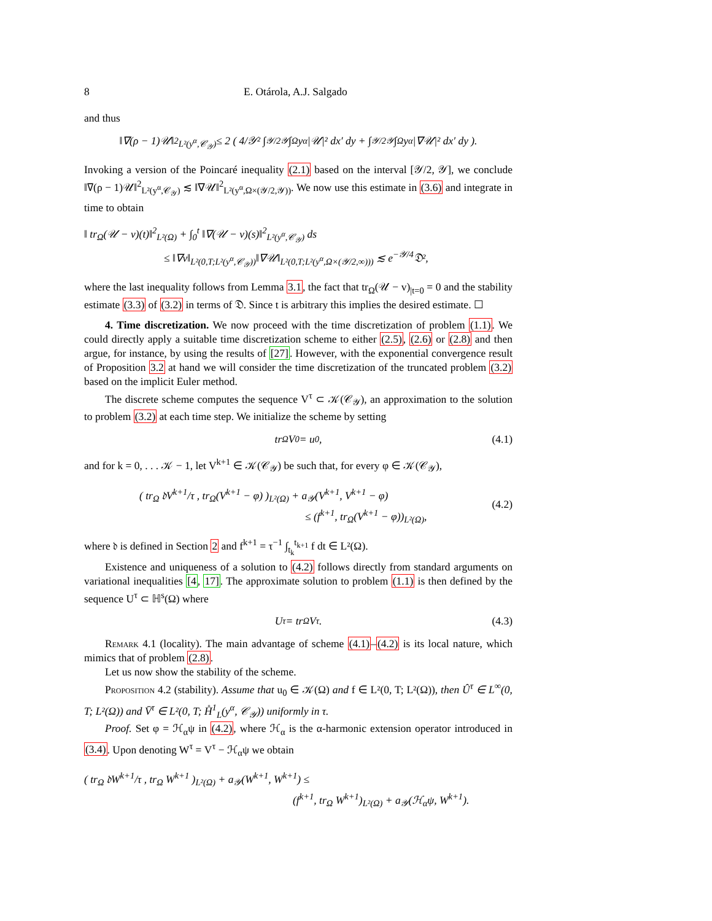8 E. Otárola, A.J. Salgado
and thus
‖∇(ρ − 1)𝒰‖<sup>2</sup><sub>L²(y<sup>α</sup>,𝒞<sub>𝒴</sub>)</sub> ≤ 2 ( 4/𝒴² ∫<sub>𝒴/2</sub><sup>𝒴</sup> ∫<sub>Ω</sub> y<sup>α</sup>|𝒰|² dx′ dy + ∫<sub>𝒴/2</sub><sup>𝒴</sup> ∫<sub>Ω</sub> y<sup>α</sup>|∇𝒰|² dx′ dy ).
Invoking a version of the Poincaré inequality (2.1) based on the interval [𝒴/2, 𝒴], we conclude ‖∇(ρ − 1)𝒰‖<sup>2</sup><sub>L²(y<sup>α</sup>,𝒞<sub>𝒴</sub>)</sub> ≲ ‖∇𝒰‖<sup>2</sup><sub>L²(y<sup>α</sup>,Ω×(𝒴/2,𝒴))</sub>. We now use this estimate in (3.6) and integrate in time to obtain
‖ tr<sub>Ω</sub>(𝒰 − v)(t)‖<sup>2</sup><sub>L²(Ω)</sub> + ∫<sub>0</sub><sup>t</sup> ‖∇(𝒰 − v)(s)‖<sup>2</sup><sub>L²(y<sup>α</sup>,𝒞<sub>𝒴</sub>)</sub> ds
≤ ‖∇v‖<sub>L²(0,T;L²(y<sup>α</sup>,𝒞<sub>𝒴</sub>))</sub>‖∇𝒰‖<sub>L²(0,T;L²(y<sup>α</sup>,Ω×(𝒴/2,∞)))</sub> ≲ e<sup>−𝒴/4</sup>𝔇²,
where the last inequality follows from Lemma 3.1, the fact that tr<sub>Ω</sub>(𝒰 − v)<sub>|t=0</sub> = 0 and the stability estimate (3.3) of (3.2) in terms of 𝔇. Since t is arbitrary this implies the desired estimate. ☐
4. Time discretization. We now proceed with the time discretization of problem (1.1). We could directly apply a suitable time discretization scheme to either (2.5), (2.6) or (2.8) and then argue, for instance, by using the results of [27]. However, with the exponential convergence result of Proposition 3.2 at hand we will consider the time discretization of the truncated problem (3.2) based on the implicit Euler method.
The discrete scheme computes the sequence V<sup>τ</sup> ⊂ 𝒦(𝒞<sub>𝒴</sub>), an approximation to the solution to problem (3.2) at each time step. We initialize the scheme by setting
tr<sub>Ω</sub> V<sup>0</sup> = u<sub>0</sub>, (4.1)
and for k = 0, . . . 𝒦 − 1, let V<sup>k+1</sup> ∈ 𝒦(𝒞<sub>𝒴</sub>) be such that, for every φ ∈ 𝒦(𝒞<sub>𝒴</sub>),
( tr<sub>Ω</sub> 𝔡V<sup>k+1</sup>/τ , tr<sub>Ω</sub>(V<sup>k+1</sup> − φ) )<sub>L²(Ω)</sub> + a<sub>𝒴</sub>(V<sup>k+1</sup>, V<sup>k+1</sup> − φ)
≤ (f<sup>k+1</sup>, tr<sub>Ω</sub>(V<sup>k+1</sup> − φ))<sub>L²(Ω)</sub>,
(4.2)
where 𝔡 is defined in Section 2 and f<sup>k+1</sup> = τ<sup>−1</sup> ∫<sub>t<sub>k</sub></sub><sup>t<sub>k+1</sub></sup> f dt ∈ L²(Ω).
Existence and uniqueness of a solution to (4.2) follows directly from standard arguments on variational inequalities [4, 17]. The approximate solution to problem (1.1) is then defined by the sequence U<sup>τ</sup> ⊂ ℍ<sup>s</sup>(Ω) where
U<sup>τ</sup> = tr<sub>Ω</sub> V<sup>τ</sup>. (4.3)
Remark 4.1 (locality). The main advantage of scheme (4.1)–(4.2) is its local nature, which mimics that of problem (2.8).
Let us now show the stability of the scheme.
Proposition 4.2 (stability). Assume that u<sub>0</sub> ∈ 𝒦(Ω) and f ∈ L²(0, T; L²(Ω)), then Û<sup>τ</sup> ∈ L<sup>∞</sup>(0, T; L²(Ω)) and V̄<sup>τ</sup> ∈ L²(0, T; H̊<sup>1</sup><sub>L</sub>(y<sup>α</sup>, 𝒞<sub>𝒴</sub>)) uniformly in τ.
Proof. Set φ = ℋ<sub>α</sub>ψ in (4.2), where ℋ<sub>α</sub> is the α-harmonic extension operator introduced in (3.4). Upon denoting W<sup>τ</sup> = V<sup>τ</sup> − ℋ<sub>α</sub>ψ we obtain
( tr<sub>Ω</sub> 𝔡W<sup>k+1</sup>/τ , tr<sub>Ω</sub> W<sup>k+1</sup> )<sub>L²(Ω)</sub> + a<sub>𝒴</sub>(W<sup>k+1</sup>, W<sup>k+1</sup>) ≤
(f<sup>k+1</sup>, tr<sub>Ω</sub> W<sup>k+1</sup>)<sub>L²(Ω)</sub> + a<sub>𝒴</sub>(ℋ<sub>α</sub>ψ, W<sup>k+1</sup>).